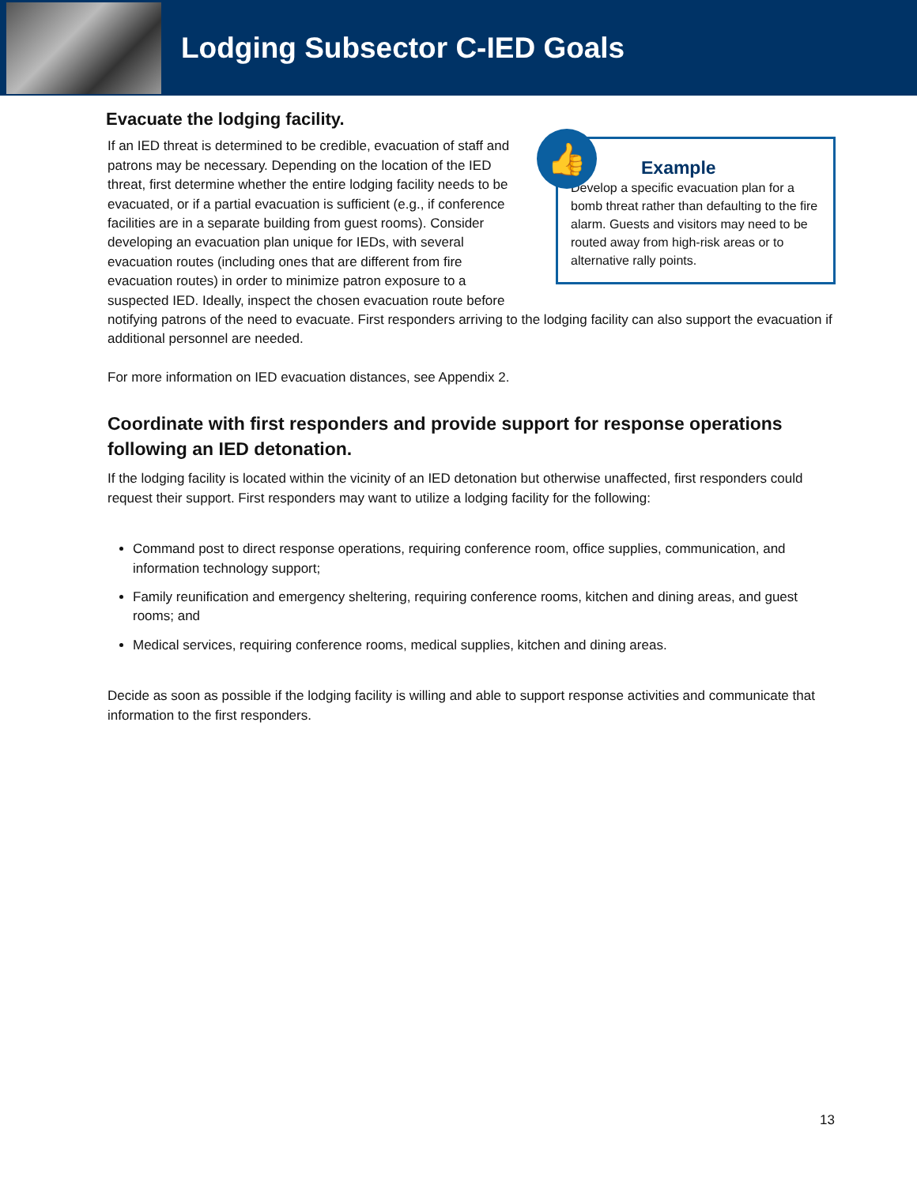Lodging Subsector C-IED Goals
Evacuate the lodging facility.
👍
Example
Develop a specific evacuation plan for a bomb threat rather than defaulting to the fire alarm. Guests and visitors may need to be routed away from high-risk areas or to alternative rally points.
If an IED threat is determined to be credible, evacuation of staff and patrons may be necessary. Depending on the location of the IED threat, first determine whether the entire lodging facility needs to be evacuated, or if a partial evacuation is sufficient (e.g., if conference facilities are in a separate building from guest rooms). Consider developing an evacuation plan unique for IEDs, with several evacuation routes (including ones that are different from fire evacuation routes) in order to minimize patron exposure to a suspected IED. Ideally, inspect the chosen evacuation route before notifying patrons of the need to evacuate. First responders arriving to the lodging facility can also support the evacuation if additional personnel are needed.
For more information on IED evacuation distances, see Appendix 2.
Coordinate with first responders and provide support for response operations following an IED detonation.
If the lodging facility is located within the vicinity of an IED detonation but otherwise unaffected, first responders could request their support. First responders may want to utilize a lodging facility for the following:
Command post to direct response operations, requiring conference room, office supplies, communication, and information technology support;
Family reunification and emergency sheltering, requiring conference rooms, kitchen and dining areas, and guest rooms; and
Medical services, requiring conference rooms, medical supplies, kitchen and dining areas.
Decide as soon as possible if the lodging facility is willing and able to support response activities and communicate that information to the first responders.
13